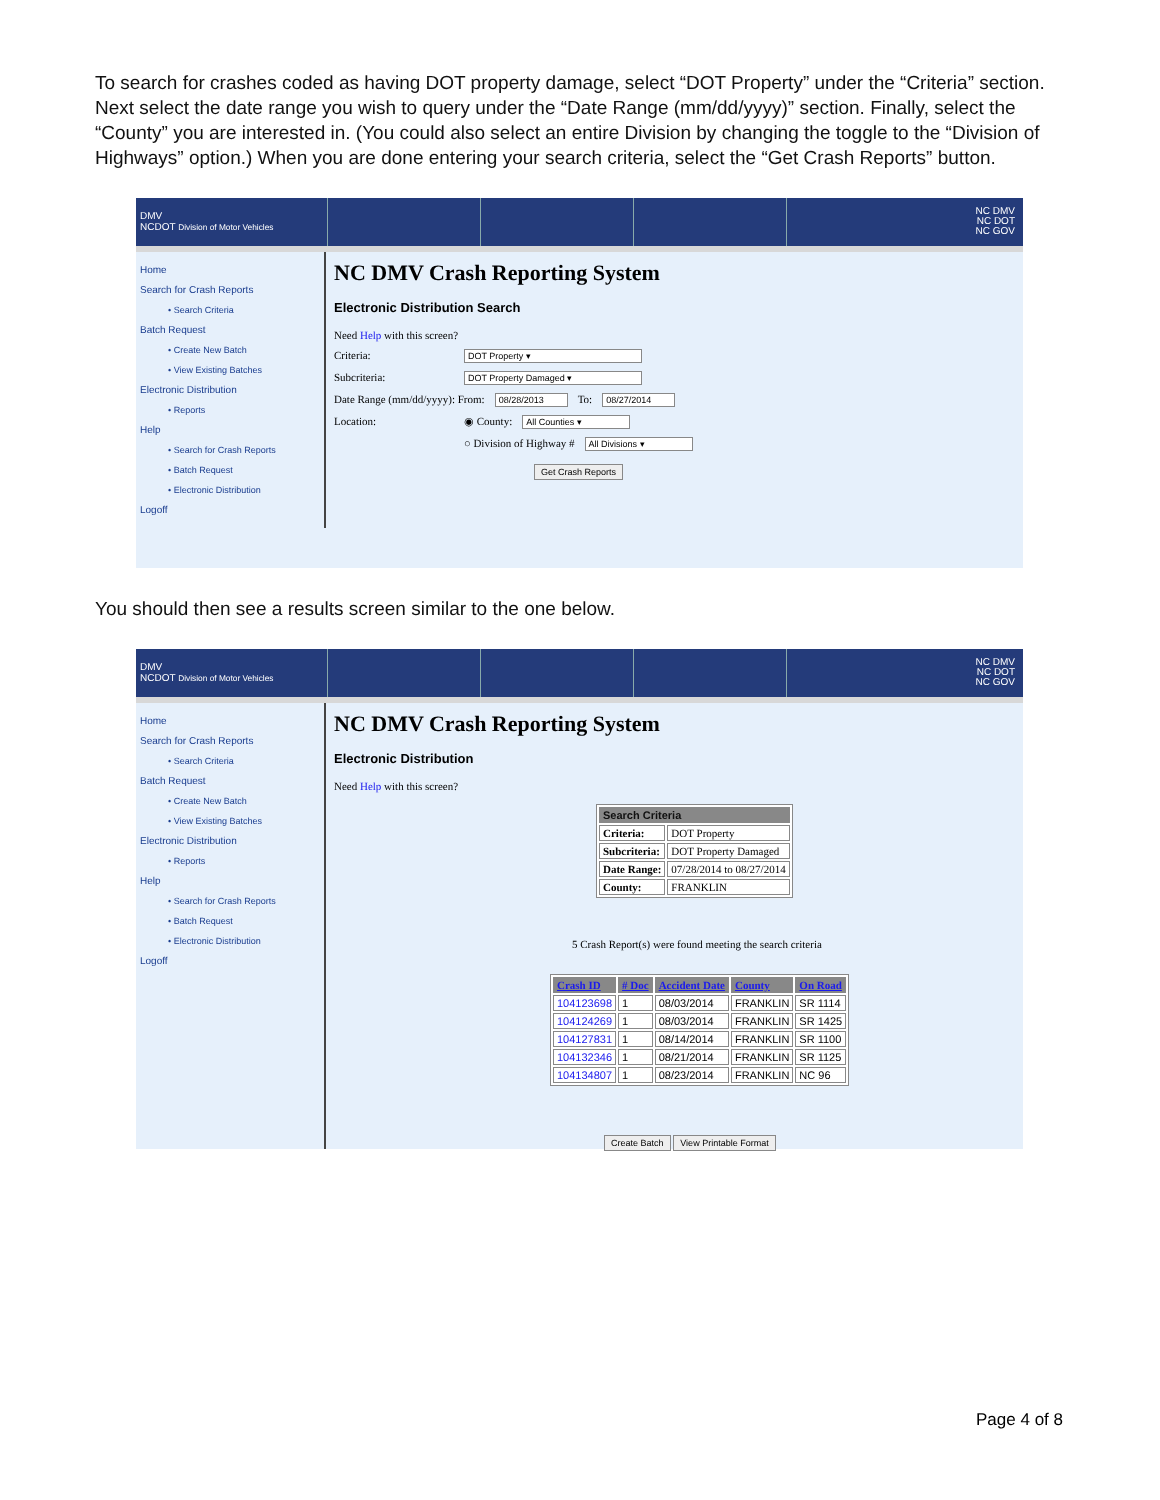To search for crashes coded as having DOT property damage, select “DOT Property” under the “Criteria” section. Next select the date range you wish to query under the “Date Range (mm/dd/yyyy)” section. Finally, select the “County” you are interested in. (You could also select an entire Division by changing the toggle to the “Division of Highways” option.) When you are done entering your search criteria, select the “Get Crash Reports” button.
DMV
NCDOT Division of Motor Vehicles
NC DMV
NC DOT
NC GOV
Home
Search for Crash Reports
• Search Criteria
Batch Request
• Create New Batch
• View Existing Batches
Electronic Distribution
• Reports
Help
• Search for Crash Reports
• Batch Request
• Electronic Distribution
Logoff
NC DMV Crash Reporting System
Electronic Distribution Search
Need Help with this screen?
Criteria: DOT Property ▾
Subcriteria: DOT Property Damaged ▾
Date Range (mm/dd/yyyy): From: 08/28/2013 To: 08/27/2014
Location: ◉ County: All Counties ▾
○ Division of Highway # All Divisions ▾
Get Crash Reports
You should then see a results screen similar to the one below.
DMV
NCDOT Division of Motor Vehicles
NC DMV
NC DOT
NC GOV
Home
Search for Crash Reports
• Search Criteria
Batch Request
• Create New Batch
• View Existing Batches
Electronic Distribution
• Reports
Help
• Search for Crash Reports
• Batch Request
• Electronic Distribution
Logoff
NC DMV Crash Reporting System
Electronic Distribution
Need Help with this screen?
| Search Criteria | |
| --- | --- |
| Criteria: | DOT Property |
| Subcriteria: | DOT Property Damaged |
| Date Range: | 07/28/2014 to 08/27/2014 |
| County: | FRANKLIN |
5 Crash Report(s) were found meeting the search criteria
| Crash ID | # Doc | Accident Date | County | On Road |
| --- | --- | --- | --- | --- |
| 104123698 | 1 | 08/03/2014 | FRANKLIN | SR 1114 |
| 104124269 | 1 | 08/03/2014 | FRANKLIN | SR 1425 |
| 104127831 | 1 | 08/14/2014 | FRANKLIN | SR 1100 |
| 104132346 | 1 | 08/21/2014 | FRANKLIN | SR 1125 |
| 104134807 | 1 | 08/23/2014 | FRANKLIN | NC 96 |
Create Batch View Printable Format
Page 4 of 8